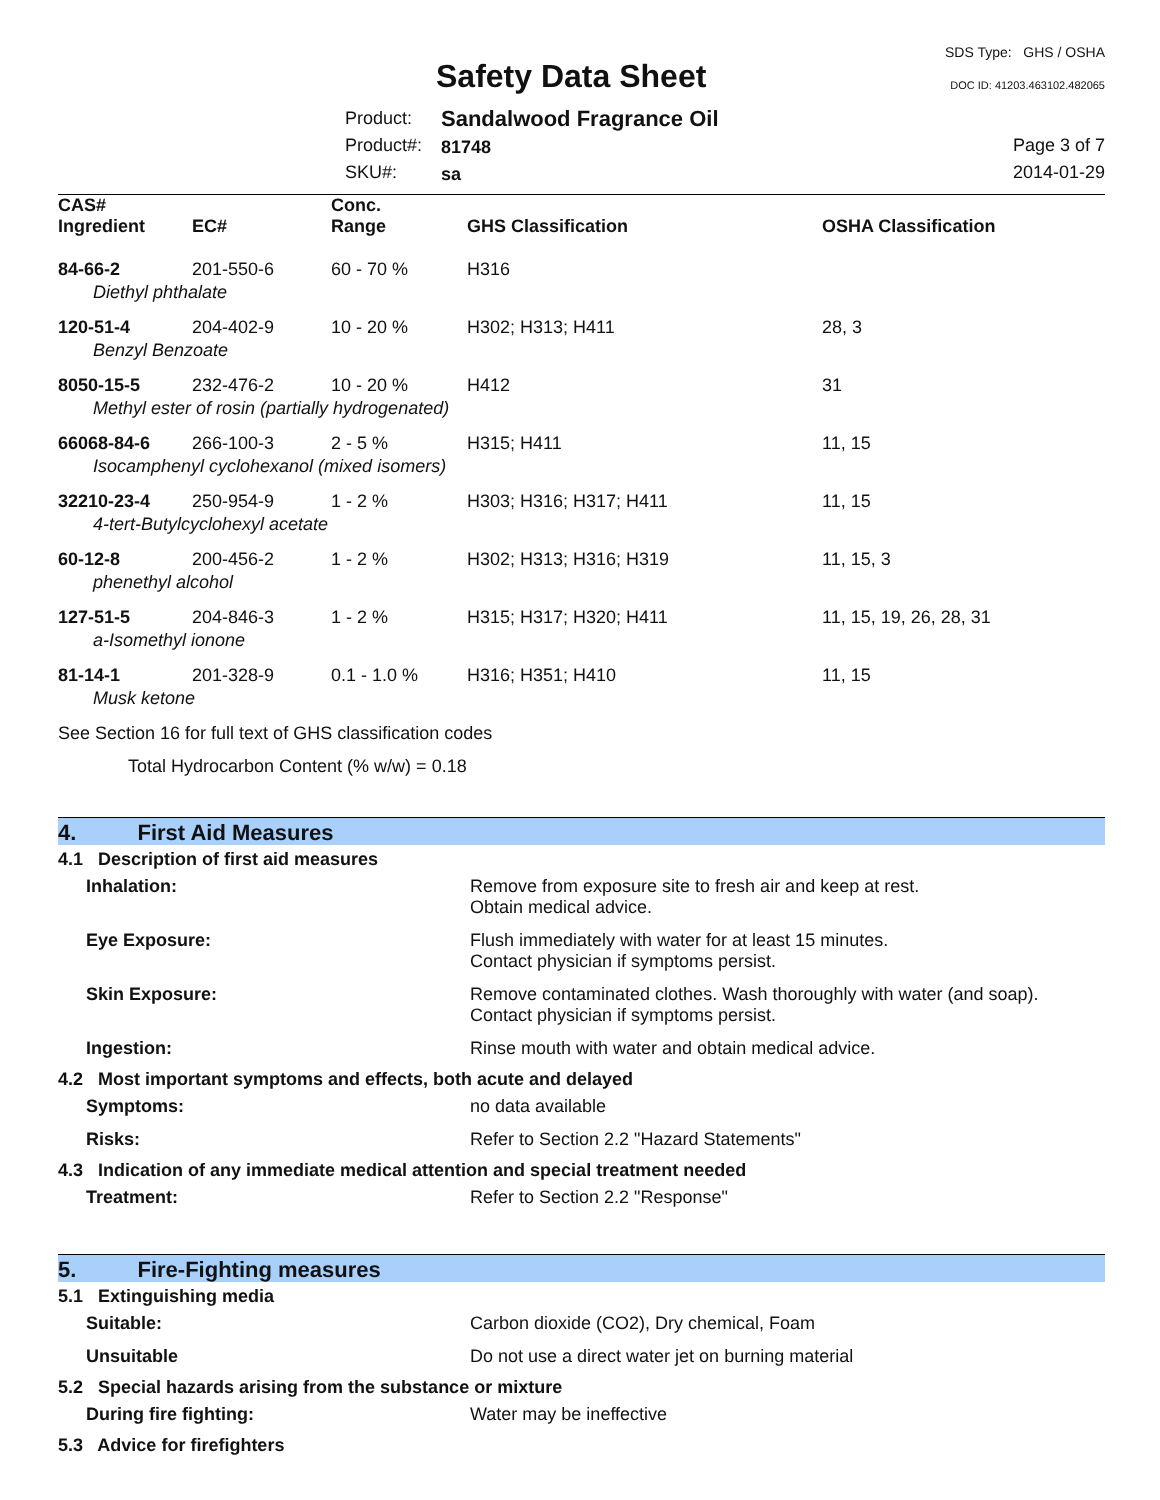Safety Data Sheet
SDS Type: GHS / OSHA
DOC ID: 41203.463102.482065
Product:
Product#:
SKU#:
Sandalwood Fragrance Oil
81748
sa
Page 3 of 7
2014-01-29
| CAS# Ingredient | EC# | Conc. Range | GHS Classification | OSHA Classification |
| --- | --- | --- | --- | --- |
| 84-66-2 | 201-550-6 | 60 - 70 % | H316 | |
| Diethyl phthalate | | | | |
| 120-51-4 | 204-402-9 | 10 - 20 % | H302; H313; H411 | 28, 3 |
| Benzyl Benzoate | | | | |
| 8050-15-5 | 232-476-2 | 10 - 20 % | H412 | 31 |
| Methyl ester of rosin (partially hydrogenated) | | | | |
| 66068-84-6 | 266-100-3 | 2 - 5 % | H315; H411 | 11, 15 |
| Isocamphenyl cyclohexanol (mixed isomers) | | | | |
| 32210-23-4 | 250-954-9 | 1 - 2 % | H303; H316; H317; H411 | 11, 15 |
| 4-tert-Butylcyclohexyl acetate | | | | |
| 60-12-8 | 200-456-2 | 1 - 2 % | H302; H313; H316; H319 | 11, 15, 3 |
| phenethyl alcohol | | | | |
| 127-51-5 | 204-846-3 | 1 - 2 % | H315; H317; H320; H411 | 11, 15, 19, 26, 28, 31 |
| a-Isomethyl ionone | | | | |
| 81-14-1 | 201-328-9 | 0.1 - 1.0 % | H316; H351; H410 | 11, 15 |
| Musk ketone | | | | |
See Section 16 for full text of GHS classification codes
Total Hydrocarbon Content (% w/w) = 0.18
4. First Aid Measures
4.1 Description of first aid measures
| Inhalation: | Remove from exposure site to fresh air and keep at rest. Obtain medical advice. |
| Eye Exposure: | Flush immediately with water for at least 15 minutes. Contact physician if symptoms persist. |
| Skin Exposure: | Remove contaminated clothes. Wash thoroughly with water (and soap). Contact physician if symptoms persist. |
| Ingestion: | Rinse mouth with water and obtain medical advice. |
4.2 Most important symptoms and effects, both acute and delayed
| Symptoms: | no data available |
| Risks: | Refer to Section 2.2 "Hazard Statements" |
4.3 Indication of any immediate medical attention and special treatment needed
| Treatment: | Refer to Section 2.2 "Response" |
5. Fire-Fighting measures
5.1 Extinguishing media
| Suitable: | Carbon dioxide (CO2), Dry chemical, Foam |
| Unsuitable | Do not use a direct water jet on burning material |
5.2 Special hazards arising from the substance or mixture
| During fire fighting: | Water may be ineffective |
5.3 Advice for firefighters